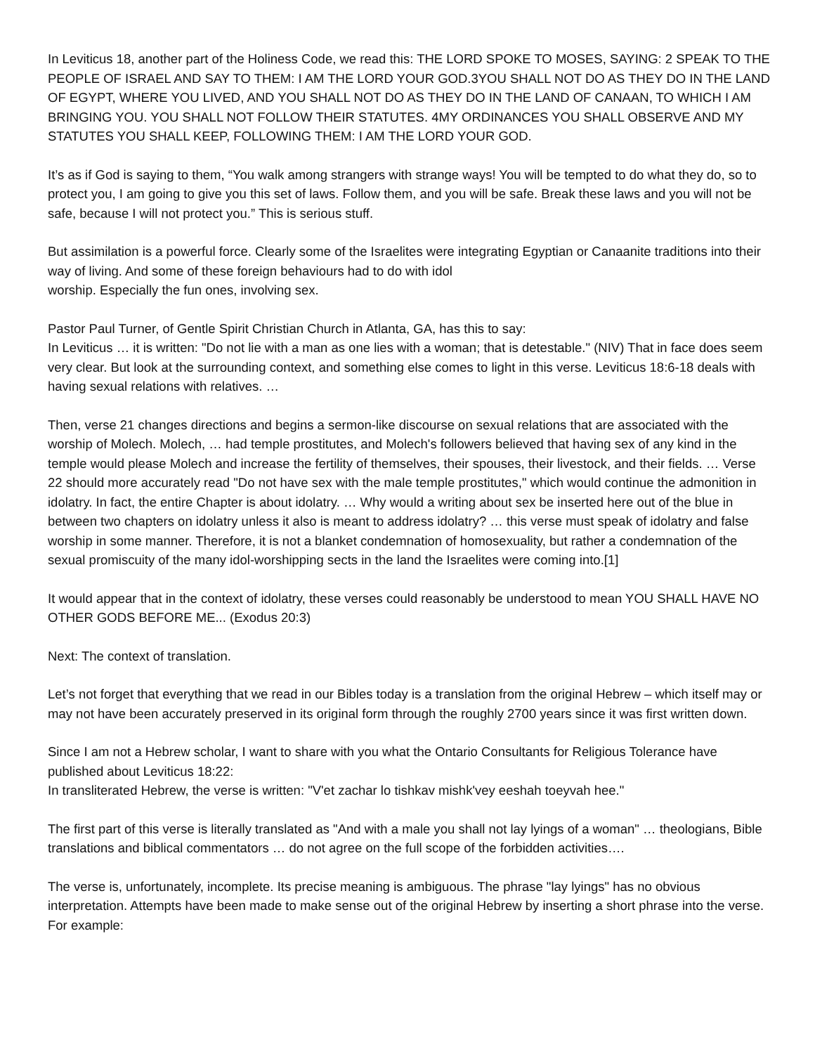In Leviticus 18, another part of the Holiness Code, we read this: THE LORD SPOKE TO MOSES, SAYING: 2 SPEAK TO THE PEOPLE OF ISRAEL AND SAY TO THEM: I AM THE LORD YOUR GOD.3YOU SHALL NOT DO AS THEY DO IN THE LAND OF EGYPT, WHERE YOU LIVED, AND YOU SHALL NOT DO AS THEY DO IN THE LAND OF CANAAN, TO WHICH I AM BRINGING YOU. YOU SHALL NOT FOLLOW THEIR STATUTES. 4MY ORDINANCES YOU SHALL OBSERVE AND MY STATUTES YOU SHALL KEEP, FOLLOWING THEM: I AM THE LORD YOUR GOD.
It’s as if God is saying to them, “You walk among strangers with strange ways! You will be tempted to do what they do, so to protect you, I am going to give you this set of laws. Follow them, and you will be safe. Break these laws and you will not be safe, because I will not protect you.” This is serious stuff.
But assimilation is a powerful force. Clearly some of the Israelites were integrating Egyptian or Canaanite traditions into their way of living. And some of these foreign behaviours had to do with idol
worship. Especially the fun ones, involving sex.
Pastor Paul Turner, of Gentle Spirit Christian Church in Atlanta, GA, has this to say:
In Leviticus … it is written: "Do not lie with a man as one lies with a woman; that is detestable." (NIV) That in face does seem very clear. But look at the surrounding context, and something else comes to light in this verse. Leviticus 18:6-18 deals with having sexual relations with relatives. …
Then, verse 21 changes directions and begins a sermon-like discourse on sexual relations that are associated with the worship of Molech. Molech, … had temple prostitutes, and Molech's followers believed that having sex of any kind in the temple would please Molech and increase the fertility of themselves, their spouses, their livestock, and their fields. … Verse 22 should more accurately read "Do not have sex with the male temple prostitutes," which would continue the admonition in idolatry. In fact, the entire Chapter is about idolatry. … Why would a writing about sex be inserted here out of the blue in between two chapters on idolatry unless it also is meant to address idolatry? … this verse must speak of idolatry and false worship in some manner. Therefore, it is not a blanket condemnation of homosexuality, but rather a condemnation of the sexual promiscuity of the many idol-worshipping sects in the land the Israelites were coming into.[1]
It would appear that in the context of idolatry, these verses could reasonably be understood to mean YOU SHALL HAVE NO OTHER GODS BEFORE ME... (Exodus 20:3)
Next: The context of translation.
Let’s not forget that everything that we read in our Bibles today is a translation from the original Hebrew – which itself may or may not have been accurately preserved in its original form through the roughly 2700 years since it was first written down.
Since I am not a Hebrew scholar, I want to share with you what the Ontario Consultants for Religious Tolerance have published about Leviticus 18:22:
In transliterated Hebrew, the verse is written: "V'et zachar lo tishkav mishk'vey eeshah toeyvah hee."
The first part of this verse is literally translated as "And with a male you shall not lay lyings of a woman" … theologians, Bible translations and biblical commentators … do not agree on the full scope of the forbidden activities….
The verse is, unfortunately, incomplete. Its precise meaning is ambiguous. The phrase "lay lyings" has no obvious interpretation. Attempts have been made to make sense out of the original Hebrew by inserting a short phrase into the verse. For example: